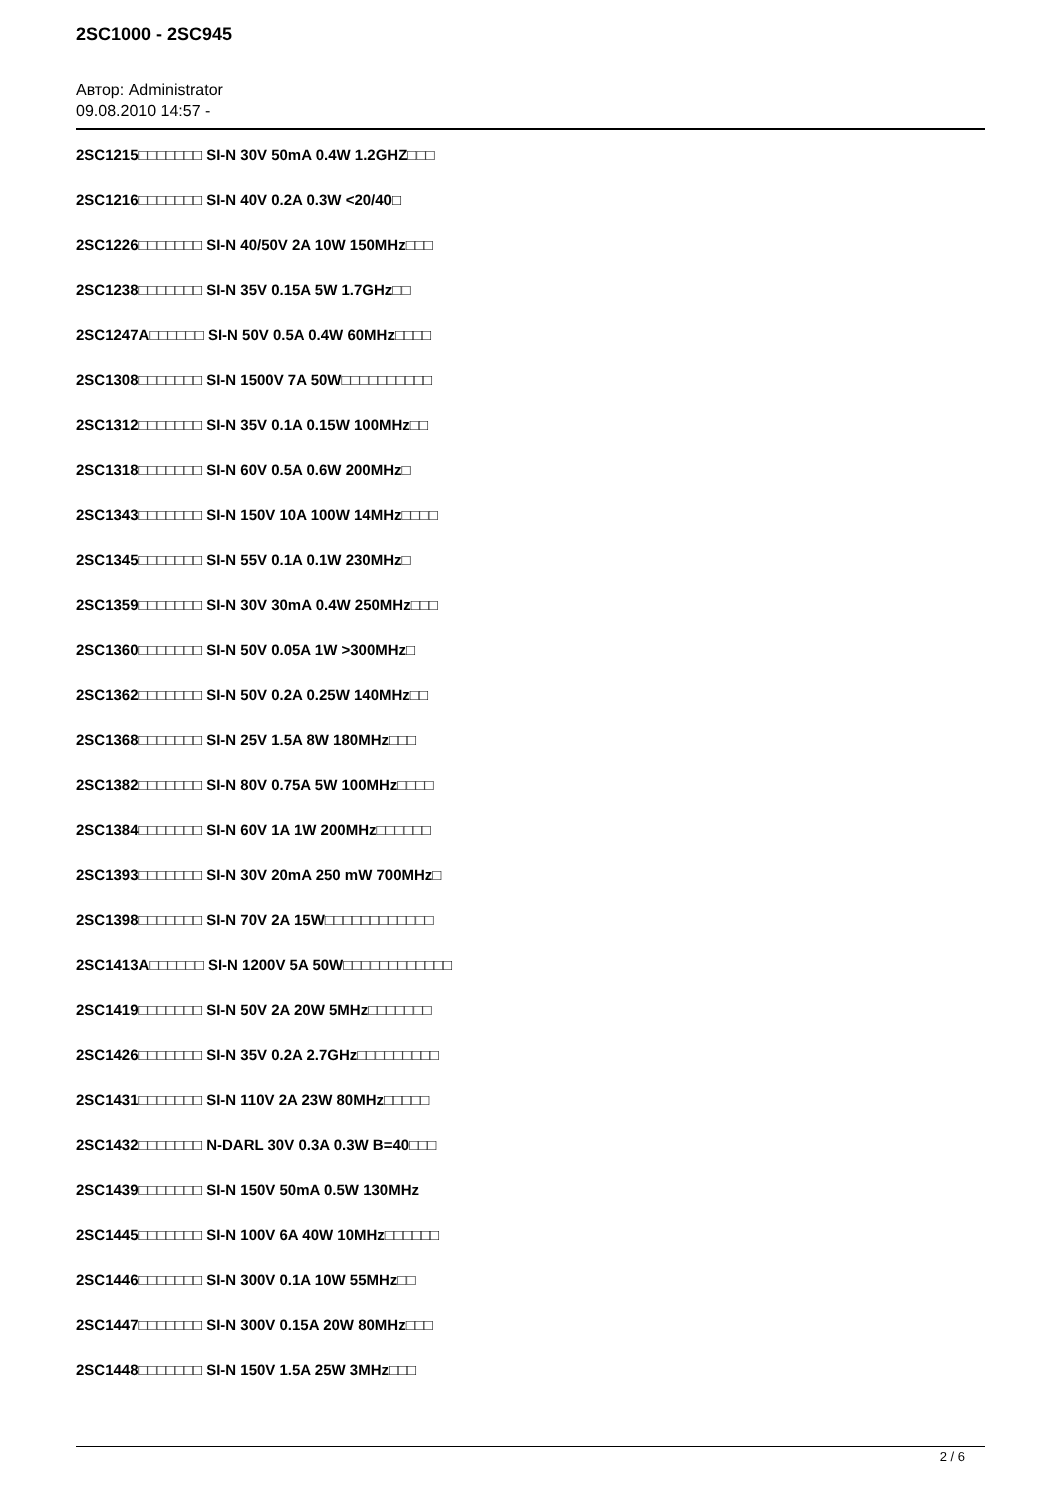2SC1000 - 2SC945
Автор: Administrator
09.08.2010 14:57 -
2SC1215□□□□□□□ SI-N 30V 50mA 0.4W 1.2GHZ□□□
2SC1216□□□□□□□ SI-N 40V 0.2A 0.3W <20/40□
2SC1226□□□□□□□ SI-N 40/50V 2A 10W 150MHz□□□
2SC1238□□□□□□□ SI-N 35V 0.15A 5W 1.7GHz□□
2SC1247A□□□□□□ SI-N 50V 0.5A 0.4W 60MHz□□□□
2SC1308□□□□□□□ SI-N 1500V 7A 50W□□□□□□□□□□
2SC1312□□□□□□□ SI-N 35V 0.1A 0.15W 100MHz□□
2SC1318□□□□□□□ SI-N 60V 0.5A 0.6W 200MHz□
2SC1343□□□□□□□ SI-N 150V 10A 100W 14MHz□□□□
2SC1345□□□□□□□ SI-N 55V 0.1A 0.1W 230MHz□
2SC1359□□□□□□□ SI-N 30V 30mA 0.4W 250MHz□□□
2SC1360□□□□□□□ SI-N 50V 0.05A 1W >300MHz□
2SC1362□□□□□□□ SI-N 50V 0.2A 0.25W 140MHz□□
2SC1368□□□□□□□ SI-N 25V 1.5A 8W 180MHz□□□
2SC1382□□□□□□□ SI-N 80V 0.75A 5W 100MHz□□□□
2SC1384□□□□□□□ SI-N 60V 1A 1W 200MHz□□□□□□
2SC1393□□□□□□□ SI-N 30V 20mA 250 mW 700MHz□
2SC1398□□□□□□□ SI-N 70V 2A 15W□□□□□□□□□□□□
2SC1413A□□□□□□ SI-N 1200V 5A 50W□□□□□□□□□□□□
2SC1419□□□□□□□ SI-N 50V 2A 20W 5MHz□□□□□□□
2SC1426□□□□□□□ SI-N 35V 0.2A 2.7GHz□□□□□□□□□
2SC1431□□□□□□□ SI-N 110V 2A 23W 80MHz□□□□□
2SC1432□□□□□□□ N-DARL 30V 0.3A 0.3W B=40□□□
2SC1439□□□□□□□ SI-N 150V 50mA 0.5W 130MHz
2SC1445□□□□□□□ SI-N 100V 6A 40W 10MHz□□□□□□
2SC1446□□□□□□□ SI-N 300V 0.1A 10W 55MHz□□
2SC1447□□□□□□□ SI-N 300V 0.15A 20W 80MHz□□□
2SC1448□□□□□□□ SI-N 150V 1.5A 25W 3MHz□□□
2 / 6